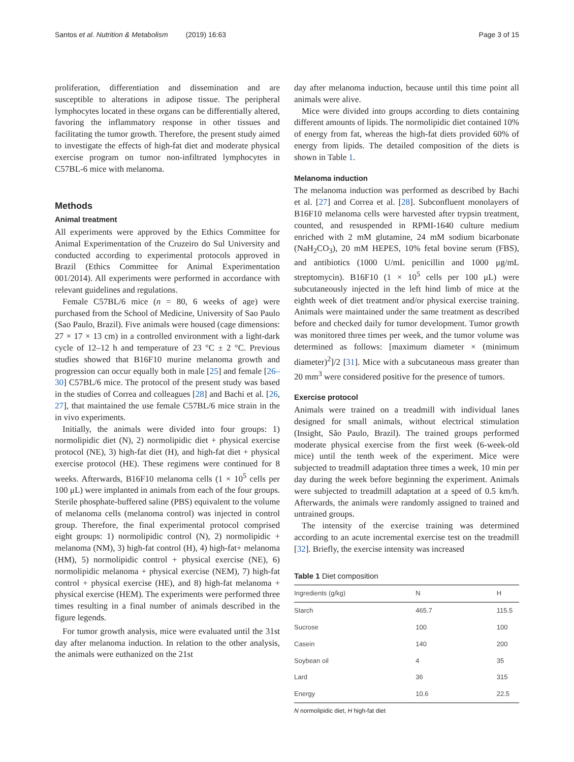Santos et al. Nutrition & Metabolism (2019) 16:63 Page 3 of 15
proliferation, differentiation and dissemination and are susceptible to alterations in adipose tissue. The peripheral lymphocytes located in these organs can be differentially altered, favoring the inflammatory response in other tissues and facilitating the tumor growth. Therefore, the present study aimed to investigate the effects of high-fat diet and moderate physical exercise program on tumor non-infiltrated lymphocytes in C57BL-6 mice with melanoma.
Methods
Animal treatment
All experiments were approved by the Ethics Committee for Animal Experimentation of the Cruzeiro do Sul University and conducted according to experimental protocols approved in Brazil (Ethics Committee for Animal Experimentation 001/2014). All experiments were performed in accordance with relevant guidelines and regulations.
Female C57BL/6 mice (n = 80, 6 weeks of age) were purchased from the School of Medicine, University of Sao Paulo (Sao Paulo, Brazil). Five animals were housed (cage dimensions: 27 × 17 × 13 cm) in a controlled environment with a light-dark cycle of 12–12 h and temperature of 23 °C ± 2 °C. Previous studies showed that B16F10 murine melanoma growth and progression can occur equally both in male [25] and female [26–30] C57BL/6 mice. The protocol of the present study was based in the studies of Correa and colleagues [28] and Bachi et al. [26, 27], that maintained the use female C57BL/6 mice strain in the in vivo experiments.
Initially, the animals were divided into four groups: 1) normolipidic diet (N), 2) normolipidic diet + physical exercise protocol (NE), 3) high-fat diet (H), and high-fat diet + physical exercise protocol (HE). These regimens were continued for 8 weeks. Afterwards, B16F10 melanoma cells (1 × 10<sup>5</sup> cells per 100 μL) were implanted in animals from each of the four groups. Sterile phosphate-buffered saline (PBS) equivalent to the volume of melanoma cells (melanoma control) was injected in control group. Therefore, the final experimental protocol comprised eight groups: 1) normolipidic control (N), 2) normolipidic + melanoma (NM), 3) high-fat control (H), 4) high-fat+ melanoma (HM), 5) normolipidic control + physical exercise (NE), 6) normolipidic melanoma + physical exercise (NEM), 7) high-fat control + physical exercise (HE), and 8) high-fat melanoma + physical exercise (HEM). The experiments were performed three times resulting in a final number of animals described in the figure legends.
For tumor growth analysis, mice were evaluated until the 31st day after melanoma induction. In relation to the other analysis, the animals were euthanized on the 21st
day after melanoma induction, because until this time point all animals were alive.
Mice were divided into groups according to diets containing different amounts of lipids. The normolipidic diet contained 10% of energy from fat, whereas the high-fat diets provided 60% of energy from lipids. The detailed composition of the diets is shown in Table 1.
Melanoma induction
The melanoma induction was performed as described by Bachi et al. [27] and Correa et al. [28]. Subconfluent monolayers of B16F10 melanoma cells were harvested after trypsin treatment, counted, and resuspended in RPMI-1640 culture medium enriched with 2 mM glutamine, 24 mM sodium bicarbonate (NaH<sub>2</sub>CO<sub>3</sub>), 20 mM HEPES, 10% fetal bovine serum (FBS), and antibiotics (1000 U/mL penicillin and 1000 μg/mL streptomycin). B16F10 (1 × 10<sup>5</sup> cells per 100 μL) were subcutaneously injected in the left hind limb of mice at the eighth week of diet treatment and/or physical exercise training. Animals were maintained under the same treatment as described before and checked daily for tumor development. Tumor growth was monitored three times per week, and the tumor volume was determined as follows: [maximum diameter × (minimum diameter)<sup>2</sup>]/2 [31]. Mice with a subcutaneous mass greater than 20 mm<sup>3</sup> were considered positive for the presence of tumors.
Exercise protocol
Animals were trained on a treadmill with individual lanes designed for small animals, without electrical stimulation (Insight, São Paulo, Brazil). The trained groups performed moderate physical exercise from the first week (6-week-old mice) until the tenth week of the experiment. Mice were subjected to treadmill adaptation three times a week, 10 min per day during the week before beginning the experiment. Animals were subjected to treadmill adaptation at a speed of 0.5 km/h. Afterwards, the animals were randomly assigned to trained and untrained groups.
The intensity of the exercise training was determined according to an acute incremental exercise test on the treadmill [32]. Briefly, the exercise intensity was increased
Table 1 Diet composition
| Ingredients (g/kg) | N | H |
| --- | --- | --- |
| Starch | 465.7 | 115.5 |
| Sucrose | 100 | 100 |
| Casein | 140 | 200 |
| Soybean oil | 4 | 35 |
| Lard | 36 | 315 |
| Energy | 10.6 | 22.5 |
N normolipidic diet, H high-fat diet